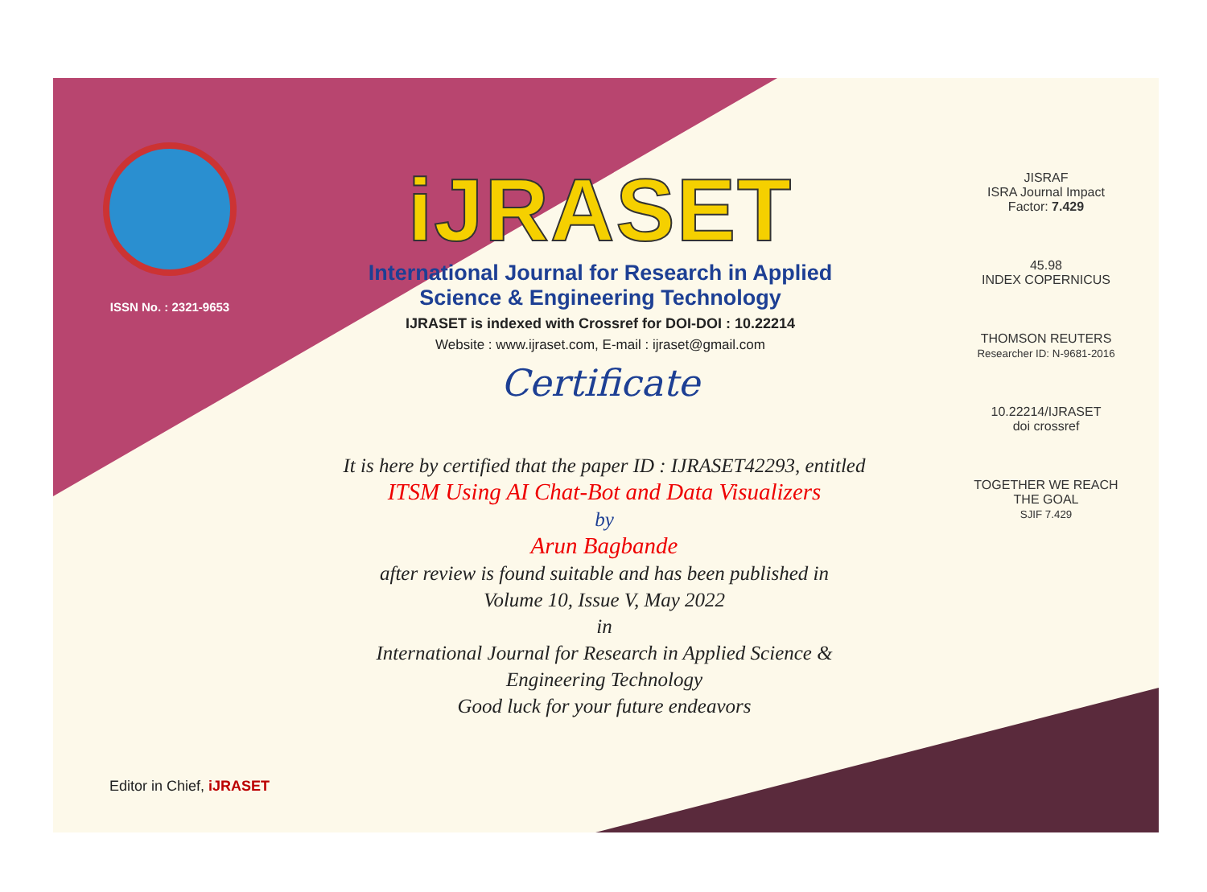ISSN No. : 2321-9653
iJRASET
International Journal for Research in Applied
Science & Engineering Technology
IJRASET is indexed with Crossref for DOI-DOI : 10.22214
Website : www.ijraset.com, E-mail : ijraset@gmail.com
Certificate
It is here by certified that the paper ID : IJRASET42293, entitled
ITSM Using AI Chat-Bot and Data Visualizers
by
Arun Bagbande
after review is found suitable and has been published in
Volume 10, Issue V, May 2022
in
International Journal for Research in Applied Science &
Engineering Technology
Good luck for your future endeavors
JISRAF
ISRA Journal Impact
Factor: 7.429
45.98
INDEX COPERNICUS
THOMSON REUTERS
Researcher ID: N-9681-2016
10.22214/IJRASET
doi crossref
TOGETHER WE REACH THE GOAL
SJIF 7.429
Editor in Chief, iJRASET